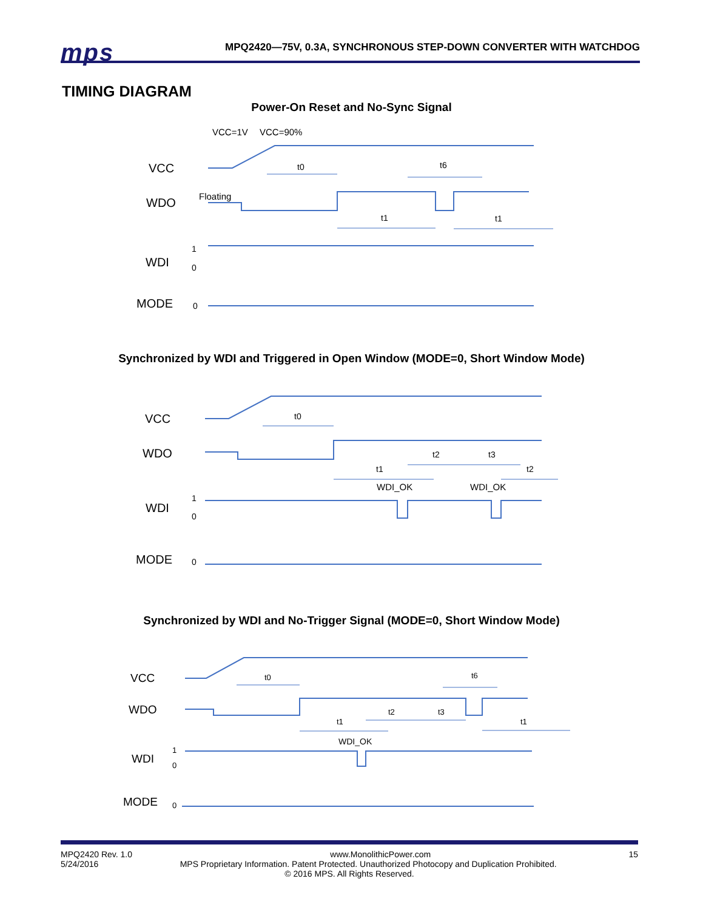mps
MPQ2420—75V, 0.3A, SYNCHRONOUS STEP-DOWN CONVERTER WITH WATCHDOG
TIMING DIAGRAM
Power-On Reset and No-Sync Signal
VCC
WDO
WDI
MODE
VCC=1V
VCC=90%
Floating
1
0
0
t0
t6
t1
t1
Synchronized by WDI and Triggered in Open Window (MODE=0, Short Window Mode)
VCC
WDO
WDI
MODE
1
0
0
t0
t1
t2
t3
t2
WDI_OK
WDI_OK
Synchronized by WDI and No-Trigger Signal (MODE=0, Short Window Mode)
VCC
WDO
WDI
MODE
1
0
0
t0
t6
t1
t2
t3
t1
WDI_OK
MPQ2420 Rev. 1.0 www.MonolithicPower.com 15
5/24/2016 MPS Proprietary Information. Patent Protected. Unauthorized Photocopy and Duplication Prohibited.
© 2016 MPS. All Rights Reserved.